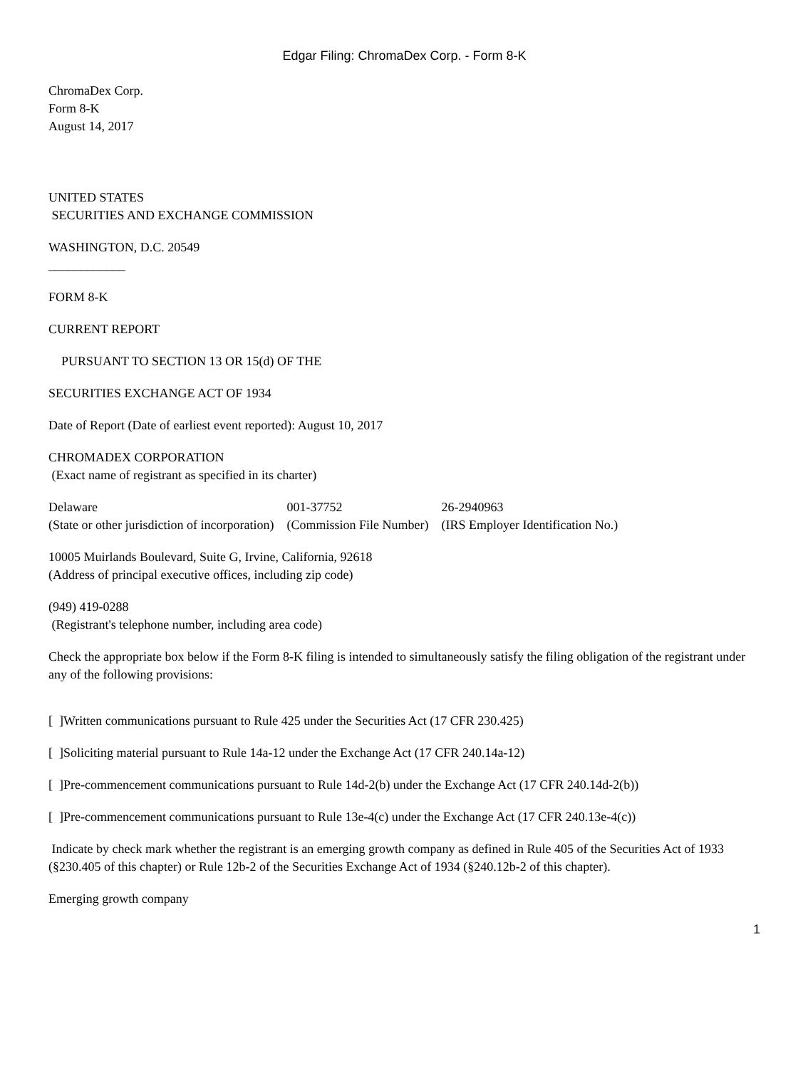Edgar Filing: ChromaDex Corp. - Form 8-K
ChromaDex Corp.
Form 8-K
August 14, 2017
UNITED STATES
SECURITIES AND EXCHANGE COMMISSION
WASHINGTON, D.C. 20549
____________
FORM 8-K
CURRENT REPORT
PURSUANT TO SECTION 13 OR 15(d) OF THE
SECURITIES EXCHANGE ACT OF 1934
Date of Report (Date of earliest event reported): August 10, 2017
CHROMADEX CORPORATION
(Exact name of registrant as specified in its charter)
| Delaware | 001-37752 | 26-2940963 |
| (State or other jurisdiction of incorporation) | (Commission File Number) | (IRS Employer Identification No.) |
10005 Muirlands Boulevard, Suite G, Irvine, California, 92618
(Address of principal executive offices, including zip code)
(949) 419-0288
(Registrant's telephone number, including area code)
Check the appropriate box below if the Form 8-K filing is intended to simultaneously satisfy the filing obligation of the registrant under any of the following provisions:
[ ]Written communications pursuant to Rule 425 under the Securities Act (17 CFR 230.425)
[ ]Soliciting material pursuant to Rule 14a-12 under the Exchange Act (17 CFR 240.14a-12)
[ ]Pre-commencement communications pursuant to Rule 14d-2(b) under the Exchange Act (17 CFR 240.14d-2(b))
[ ]Pre-commencement communications pursuant to Rule 13e-4(c) under the Exchange Act (17 CFR 240.13e-4(c))
Indicate by check mark whether the registrant is an emerging growth company as defined in Rule 405 of the Securities Act of 1933 (§230.405 of this chapter) or Rule 12b-2 of the Securities Exchange Act of 1934 (§240.12b-2 of this chapter).
Emerging growth company
1